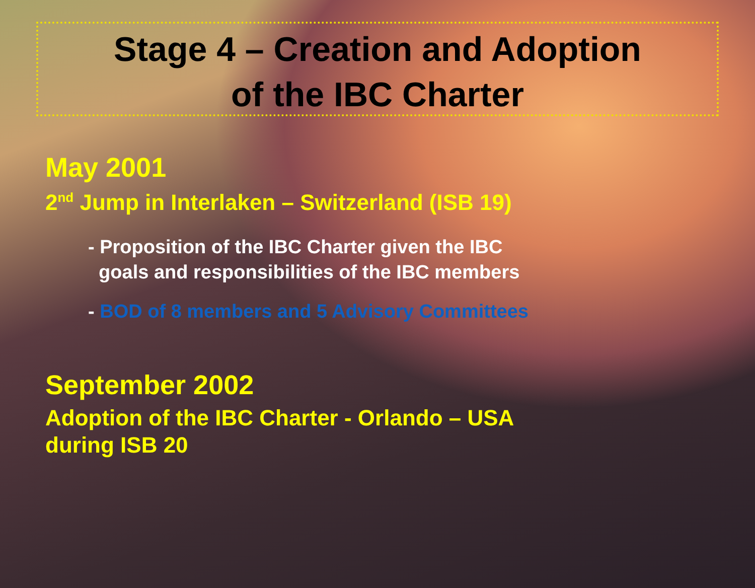Stage 4 – Creation and Adoption
of the IBC Charter
May 2001
2<sup>nd</sup> Jump in Interlaken – Switzerland (ISB 19)
- Proposition of the IBC Charter given the IBC
goals and responsibilities of the IBC members
- BOD of 8 members and 5 Advisory Committees
September 2002
Adoption of the IBC Charter - Orlando – USA
during ISB 20